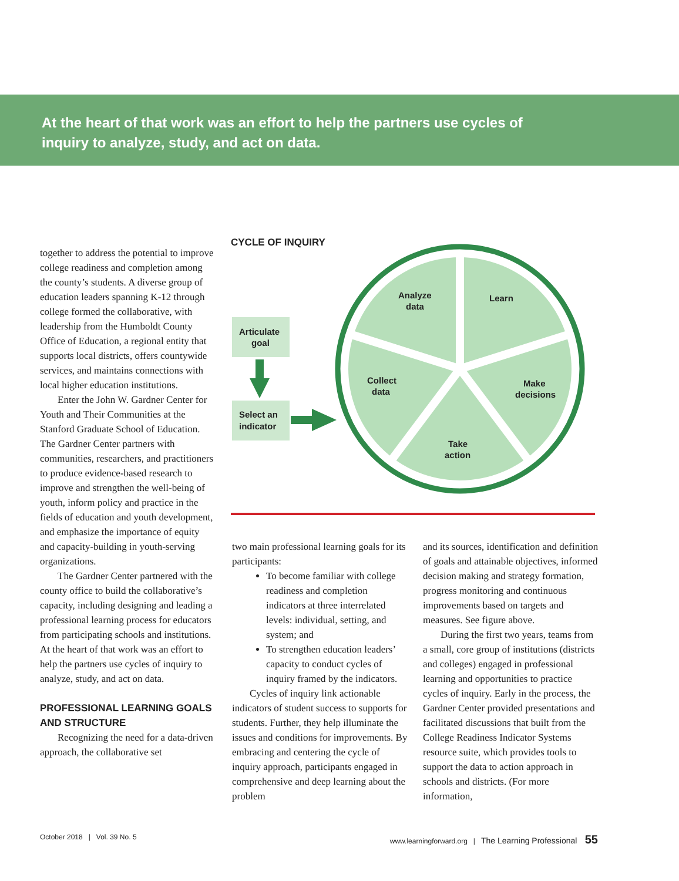At the heart of that work was an effort to help the partners use cycles of inquiry to analyze, study, and act on data.
together to address the potential to improve college readiness and completion among the county’s students. A diverse group of education leaders spanning K-12 through college formed the collaborative, with leadership from the Humboldt County Office of Education, a regional entity that supports local districts, offers countywide services, and maintains connections with local higher education institutions.
Enter the John W. Gardner Center for Youth and Their Communities at the Stanford Graduate School of Education. The Gardner Center partners with communities, researchers, and practitioners to produce evidence-based research to improve and strengthen the well-being of youth, inform policy and practice in the fields of education and youth development, and emphasize the importance of equity and capacity-building in youth-serving organizations.
The Gardner Center partnered with the county office to build the collaborative’s capacity, including designing and leading a professional learning process for educators from participating schools and institutions. At the heart of that work was an effort to help the partners use cycles of inquiry to analyze, study, and act on data.
PROFESSIONAL LEARNING GOALS AND STRUCTURE
Recognizing the need for a data-driven approach, the collaborative set
CYCLE OF INQUIRY
Analyze
data
Learn
Collect
data
Make
decisions
Take
action
Articulate
goal
Select an
indicator
two main professional learning goals for its participants:
To become familiar with college readiness and completion indicators at three interrelated levels: individual, setting, and system; and
To strengthen education leaders’ capacity to conduct cycles of inquiry framed by the indicators.
Cycles of inquiry link actionable indicators of student success to supports for students. Further, they help illuminate the issues and conditions for improvements. By embracing and centering the cycle of inquiry approach, participants engaged in comprehensive and deep learning about the problem
and its sources, identification and definition of goals and attainable objectives, informed decision making and strategy formation, progress monitoring and continuous improvements based on targets and measures. See figure above.
During the first two years, teams from a small, core group of institutions (districts and colleges) engaged in professional learning and opportunities to practice cycles of inquiry. Early in the process, the Gardner Center provided presentations and facilitated discussions that built from the College Readiness Indicator Systems resource suite, which provides tools to support the data to action approach in schools and districts. (For more information,
October 2018 | Vol. 39 No. 5 www.learningforward.org | The Learning Professional 55